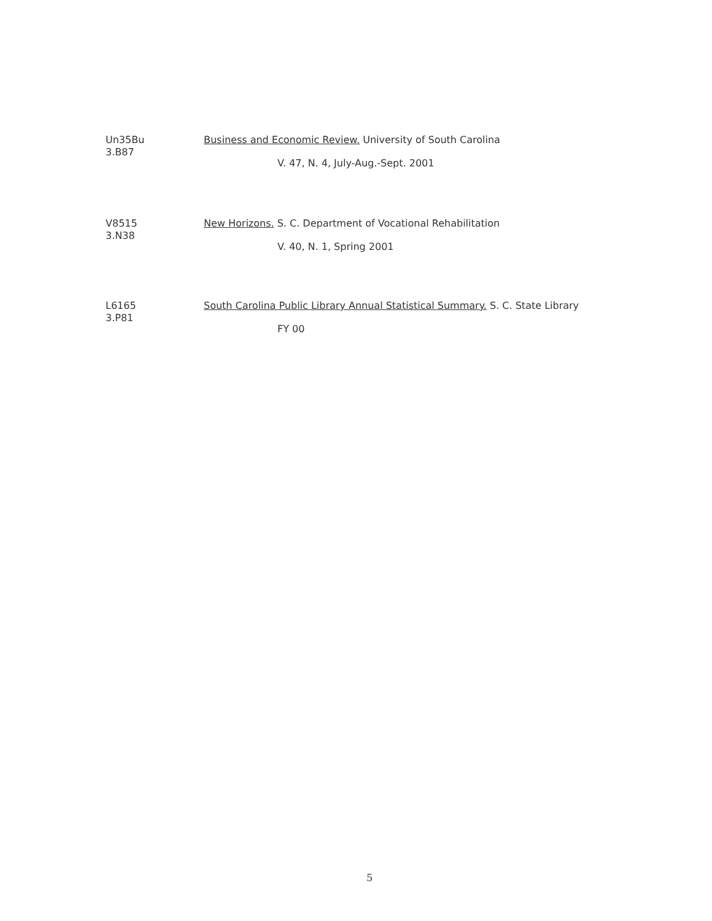Un35Bu
3.B87
Business and Economic Review. University of South Carolina
V. 47, N. 4, July-Aug.-Sept. 2001
V8515
3.N38
New Horizons. S. C. Department of Vocational Rehabilitation
V. 40, N. 1, Spring 2001
L6165
3.P81
South Carolina Public Library Annual Statistical Summary. S. C. State Library
FY 00
5